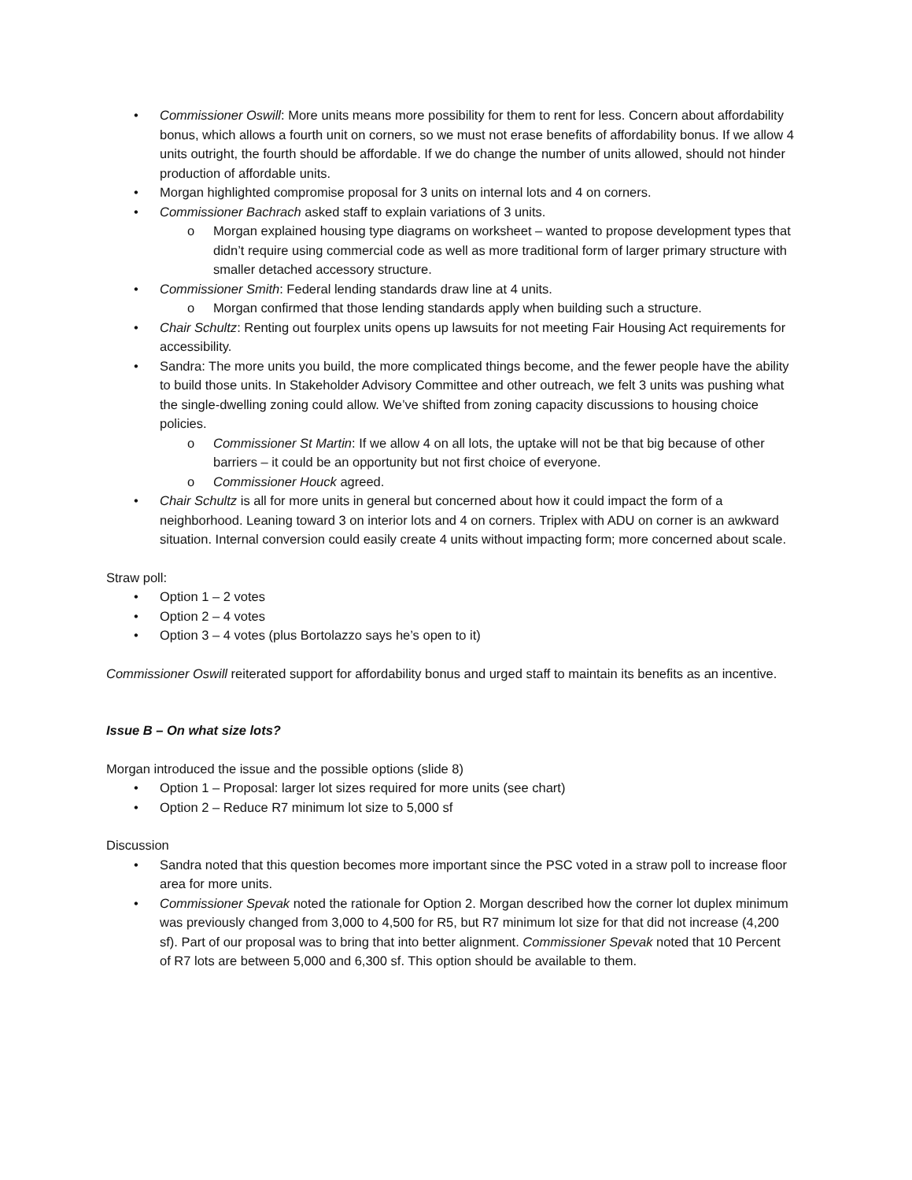• Commissioner Oswill: More units means more possibility for them to rent for less. Concern about affordability bonus, which allows a fourth unit on corners, so we must not erase benefits of affordability bonus. If we allow 4 units outright, the fourth should be affordable. If we do change the number of units allowed, should not hinder production of affordable units.
• Morgan highlighted compromise proposal for 3 units on internal lots and 4 on corners.
• Commissioner Bachrach asked staff to explain variations of 3 units.
o Morgan explained housing type diagrams on worksheet – wanted to propose development types that didn’t require using commercial code as well as more traditional form of larger primary structure with smaller detached accessory structure.
• Commissioner Smith: Federal lending standards draw line at 4 units.
o Morgan confirmed that those lending standards apply when building such a structure.
• Chair Schultz: Renting out fourplex units opens up lawsuits for not meeting Fair Housing Act requirements for accessibility.
• Sandra: The more units you build, the more complicated things become, and the fewer people have the ability to build those units. In Stakeholder Advisory Committee and other outreach, we felt 3 units was pushing what the single-dwelling zoning could allow. We’ve shifted from zoning capacity discussions to housing choice policies.
o Commissioner St Martin: If we allow 4 on all lots, the uptake will not be that big because of other barriers – it could be an opportunity but not first choice of everyone.
o Commissioner Houck agreed.
• Chair Schultz is all for more units in general but concerned about how it could impact the form of a neighborhood. Leaning toward 3 on interior lots and 4 on corners. Triplex with ADU on corner is an awkward situation. Internal conversion could easily create 4 units without impacting form; more concerned about scale.
Straw poll:
• Option 1 – 2 votes
• Option 2 – 4 votes
• Option 3 – 4 votes (plus Bortolazzo says he’s open to it)
Commissioner Oswill reiterated support for affordability bonus and urged staff to maintain its benefits as an incentive.
Issue B – On what size lots?
Morgan introduced the issue and the possible options (slide 8)
• Option 1 – Proposal: larger lot sizes required for more units (see chart)
• Option 2 – Reduce R7 minimum lot size to 5,000 sf
Discussion
• Sandra noted that this question becomes more important since the PSC voted in a straw poll to increase floor area for more units.
• Commissioner Spevak noted the rationale for Option 2. Morgan described how the corner lot duplex minimum was previously changed from 3,000 to 4,500 for R5, but R7 minimum lot size for that did not increase (4,200 sf). Part of our proposal was to bring that into better alignment. Commissioner Spevak noted that 10 Percent of R7 lots are between 5,000 and 6,300 sf. This option should be available to them.